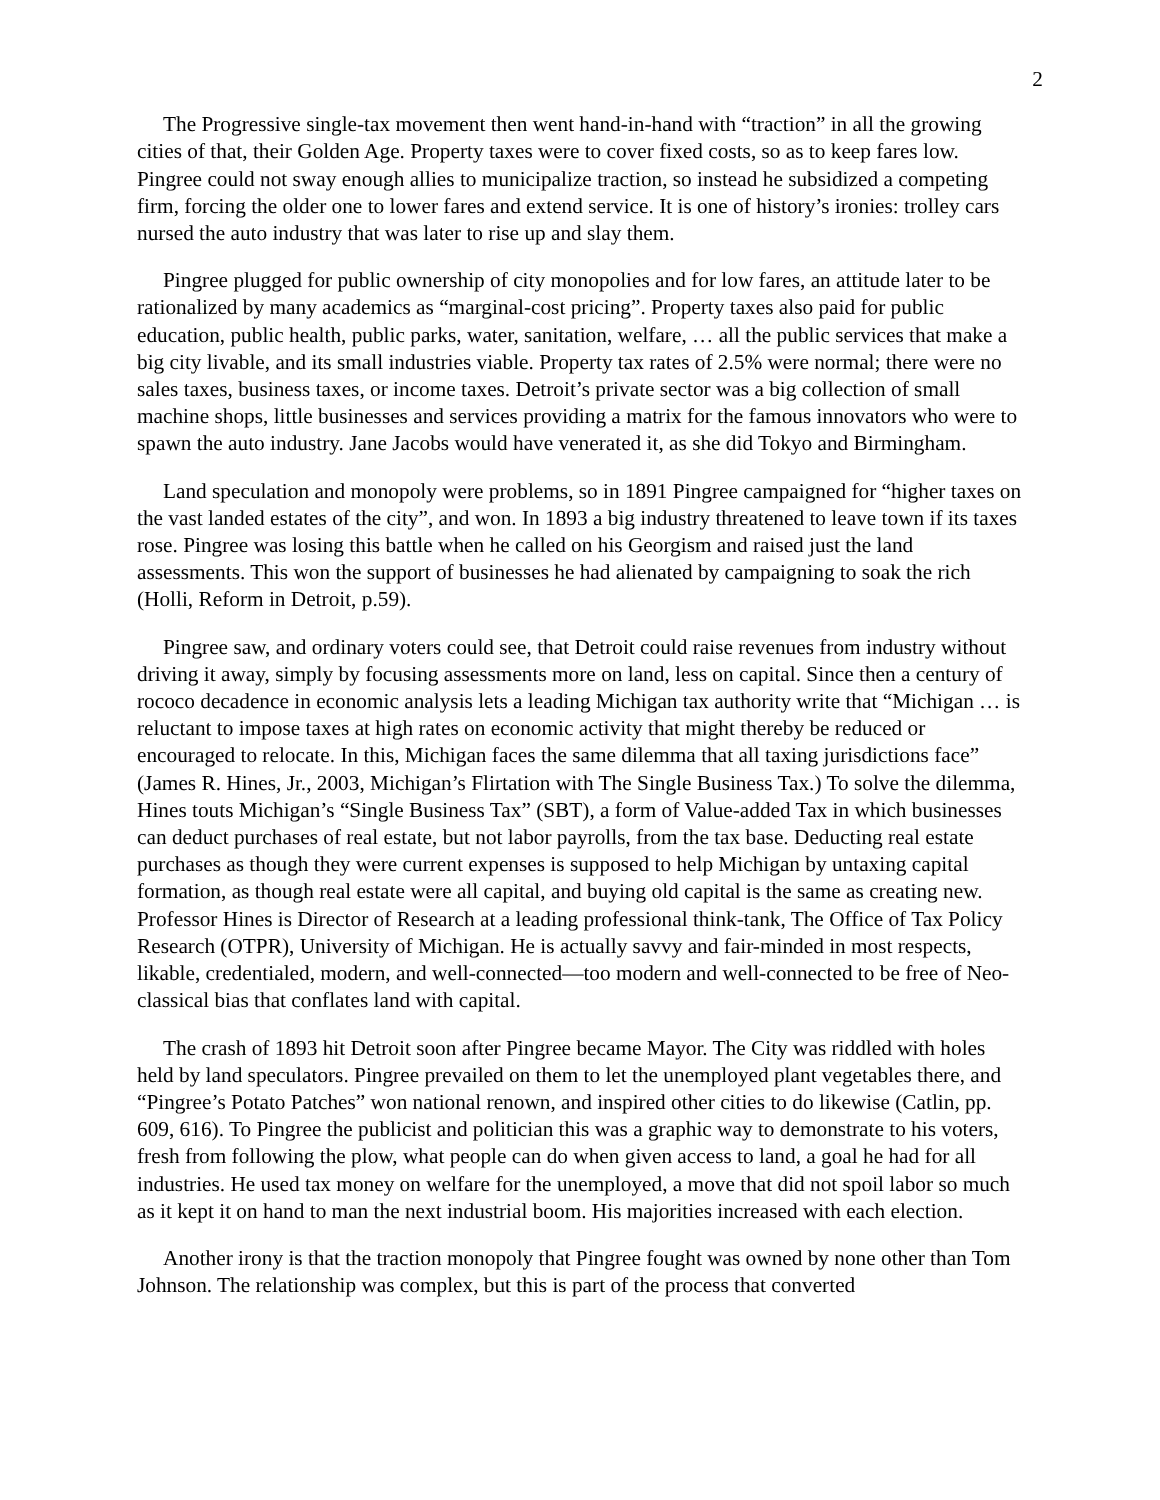2
The Progressive single-tax movement then went hand-in-hand with “traction” in all the growing cities of that, their Golden Age. Property taxes were to cover fixed costs, so as to keep fares low. Pingree could not sway enough allies to municipalize traction, so instead he subsidized a competing firm, forcing the older one to lower fares and extend service. It is one of history’s ironies: trolley cars nursed the auto industry that was later to rise up and slay them.
Pingree plugged for public ownership of city monopolies and for low fares, an attitude later to be rationalized by many academics as “marginal-cost pricing”. Property taxes also paid for public education, public health, public parks, water, sanitation, welfare, … all the public services that make a big city livable, and its small industries viable. Property tax rates of 2.5% were normal; there were no sales taxes, business taxes, or income taxes. Detroit’s private sector was a big collection of small machine shops, little businesses and services providing a matrix for the famous innovators who were to spawn the auto industry. Jane Jacobs would have venerated it, as she did Tokyo and Birmingham.
Land speculation and monopoly were problems, so in 1891 Pingree campaigned for “higher taxes on the vast landed estates of the city”, and won. In 1893 a big industry threatened to leave town if its taxes rose. Pingree was losing this battle when he called on his Georgism and raised just the land assessments. This won the support of businesses he had alienated by campaigning to soak the rich (Holli, Reform in Detroit, p.59).
Pingree saw, and ordinary voters could see, that Detroit could raise revenues from industry without driving it away, simply by focusing assessments more on land, less on capital. Since then a century of rococo decadence in economic analysis lets a leading Michigan tax authority write that “Michigan … is reluctant to impose taxes at high rates on economic activity that might thereby be reduced or encouraged to relocate. In this, Michigan faces the same dilemma that all taxing jurisdictions face” (James R. Hines, Jr., 2003, Michigan’s Flirtation with The Single Business Tax.) To solve the dilemma, Hines touts Michigan’s “Single Business Tax” (SBT), a form of Value-added Tax in which businesses can deduct purchases of real estate, but not labor payrolls, from the tax base. Deducting real estate purchases as though they were current expenses is supposed to help Michigan by untaxing capital formation, as though real estate were all capital, and buying old capital is the same as creating new. Professor Hines is Director of Research at a leading professional think-tank, The Office of Tax Policy Research (OTPR), University of Michigan. He is actually savvy and fair-minded in most respects, likable, credentialed, modern, and well-connected—too modern and well-connected to be free of Neo-classical bias that conflates land with capital.
The crash of 1893 hit Detroit soon after Pingree became Mayor. The City was riddled with holes held by land speculators. Pingree prevailed on them to let the unemployed plant vegetables there, and “Pingree’s Potato Patches” won national renown, and inspired other cities to do likewise (Catlin, pp. 609, 616). To Pingree the publicist and politician this was a graphic way to demonstrate to his voters, fresh from following the plow, what people can do when given access to land, a goal he had for all industries. He used tax money on welfare for the unemployed, a move that did not spoil labor so much as it kept it on hand to man the next industrial boom. His majorities increased with each election.
Another irony is that the traction monopoly that Pingree fought was owned by none other than Tom Johnson. The relationship was complex, but this is part of the process that converted